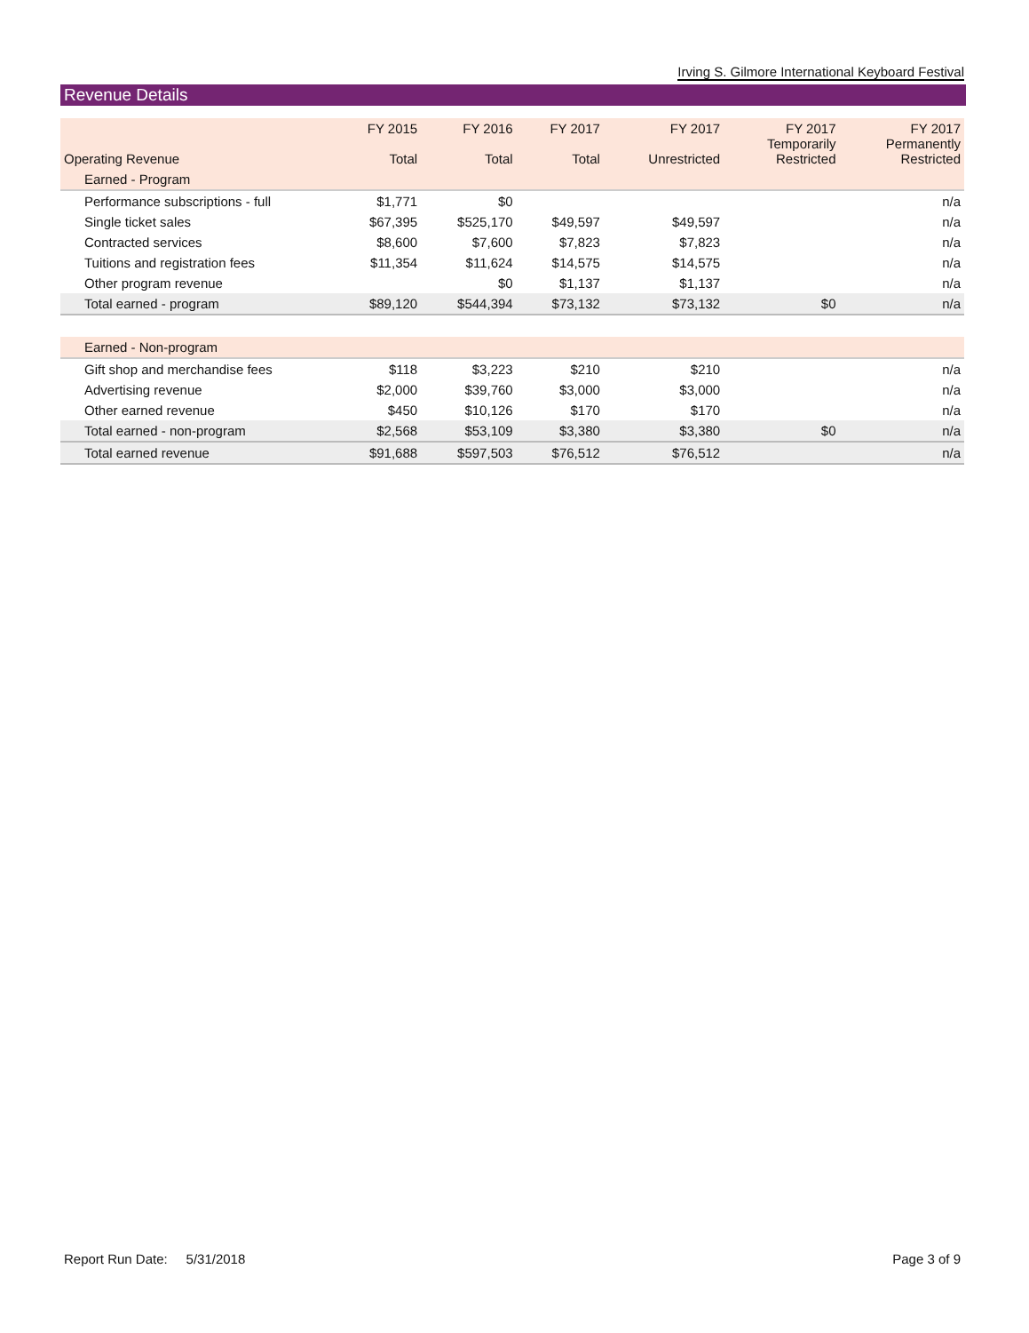Irving S. Gilmore International Keyboard Festival
Revenue Details
| Operating Revenue | FY 2015 Total | FY 2016 Total | FY 2017 Total | FY 2017 Unrestricted | FY 2017 Temporarily Restricted | FY 2017 Permanently Restricted |
| --- | --- | --- | --- | --- | --- | --- |
| Earned - Program | | | | | | |
| Performance subscriptions - full | $1,771 | $0 | | | | n/a |
| Single ticket sales | $67,395 | $525,170 | $49,597 | $49,597 | | n/a |
| Contracted services | $8,600 | $7,600 | $7,823 | $7,823 | | n/a |
| Tuitions and registration fees | $11,354 | $11,624 | $14,575 | $14,575 | | n/a |
| Other program revenue | | $0 | $1,137 | $1,137 | | n/a |
| Total earned - program | $89,120 | $544,394 | $73,132 | $73,132 | $0 | n/a |
| Earned - Non-program | | | | | | |
| Gift shop and merchandise fees | $118 | $3,223 | $210 | $210 | | n/a |
| Advertising revenue | $2,000 | $39,760 | $3,000 | $3,000 | | n/a |
| Other earned revenue | $450 | $10,126 | $170 | $170 | | n/a |
| Total earned - non-program | $2,568 | $53,109 | $3,380 | $3,380 | $0 | n/a |
| Total earned revenue | $91,688 | $597,503 | $76,512 | $76,512 | | n/a |
Report Run Date: 5/31/2018 Page 3 of 9